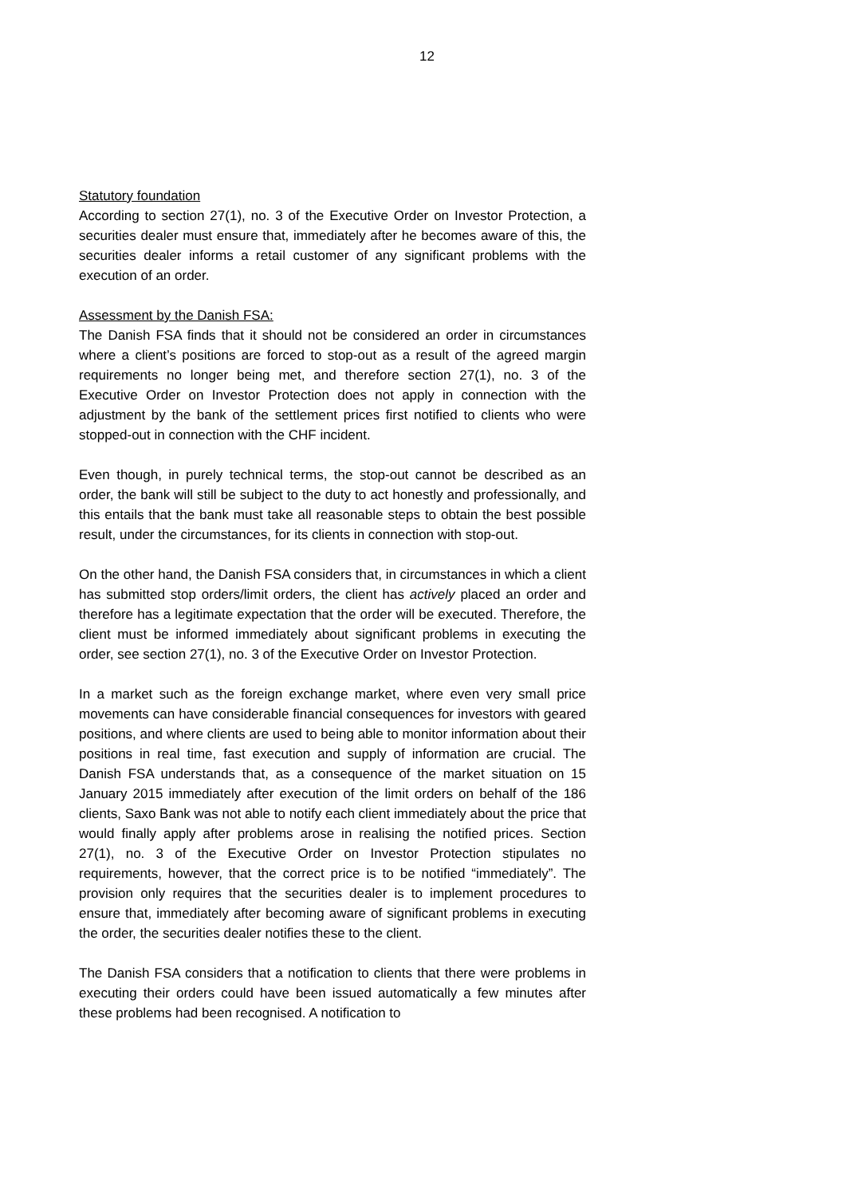12
Statutory foundation
According to section 27(1), no. 3 of the Executive Order on Investor Protection, a securities dealer must ensure that, immediately after he becomes aware of this, the securities dealer informs a retail customer of any significant problems with the execution of an order.
Assessment by the Danish FSA:
The Danish FSA finds that it should not be considered an order in circumstances where a client’s positions are forced to stop-out as a result of the agreed margin requirements no longer being met, and therefore section 27(1), no. 3 of the Executive Order on Investor Protection does not apply in connection with the adjustment by the bank of the settlement prices first notified to clients who were stopped-out in connection with the CHF incident.
Even though, in purely technical terms, the stop-out cannot be described as an order, the bank will still be subject to the duty to act honestly and professionally, and this entails that the bank must take all reasonable steps to obtain the best possible result, under the circumstances, for its clients in connection with stop-out.
On the other hand, the Danish FSA considers that, in circumstances in which a client has submitted stop orders/limit orders, the client has actively placed an order and therefore has a legitimate expectation that the order will be executed. Therefore, the client must be informed immediately about significant problems in executing the order, see section 27(1), no. 3 of the Executive Order on Investor Protection.
In a market such as the foreign exchange market, where even very small price movements can have considerable financial consequences for investors with geared positions, and where clients are used to being able to monitor information about their positions in real time, fast execution and supply of information are crucial. The Danish FSA understands that, as a consequence of the market situation on 15 January 2015 immediately after execution of the limit orders on behalf of the 186 clients, Saxo Bank was not able to notify each client immediately about the price that would finally apply after problems arose in realising the notified prices. Section 27(1), no. 3 of the Executive Order on Investor Protection stipulates no requirements, however, that the correct price is to be notified “immediately”. The provision only requires that the securities dealer is to implement procedures to ensure that, immediately after becoming aware of significant problems in executing the order, the securities dealer notifies these to the client.
The Danish FSA considers that a notification to clients that there were problems in executing their orders could have been issued automatically a few minutes after these problems had been recognised. A notification to